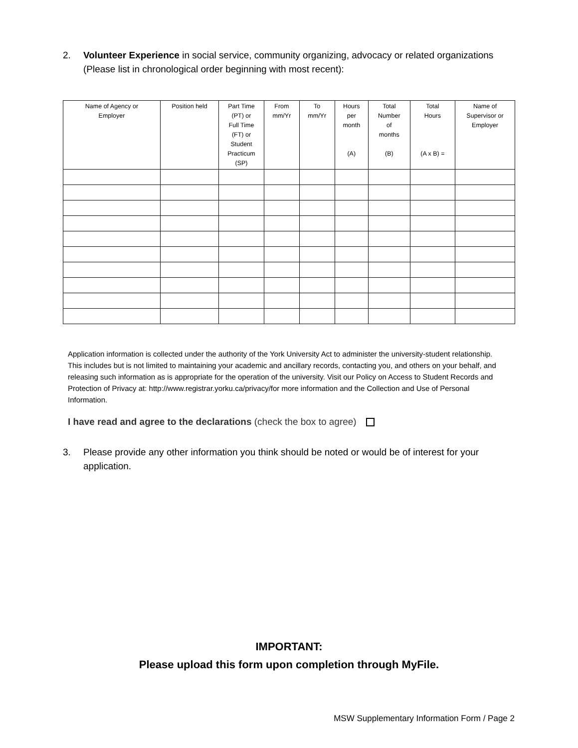2. Volunteer Experience in social service, community organizing, advocacy or related organizations (Please list in chronological order beginning with most recent):
| Name of Agency or Employer | Position held | Part Time (PT) or Full Time (FT) or Student Practicum (SP) | From mm/Yr | To mm/Yr | Hours per month (A) | Total Number of months (B) | Total Hours (A x B) = | Name of Supervisor or Employer |
| --- | --- | --- | --- | --- | --- | --- | --- | --- |
Application information is collected under the authority of the York University Act to administer the university-student relationship. This includes but is not limited to maintaining your academic and ancillary records, contacting you, and others on your behalf, and releasing such information as is appropriate for the operation of the university. Visit our Policy on Access to Student Records and Protection of Privacy at: http://www.registrar.yorku.ca/privacy/for more information and the Collection and Use of Personal Information.
I have read and agree to the declarations (check the box to agree)
3. Please provide any other information you think should be noted or would be of interest for your application.
IMPORTANT:
Please upload this form upon completion through MyFile.
MSW Supplementary Information Form / Page 2